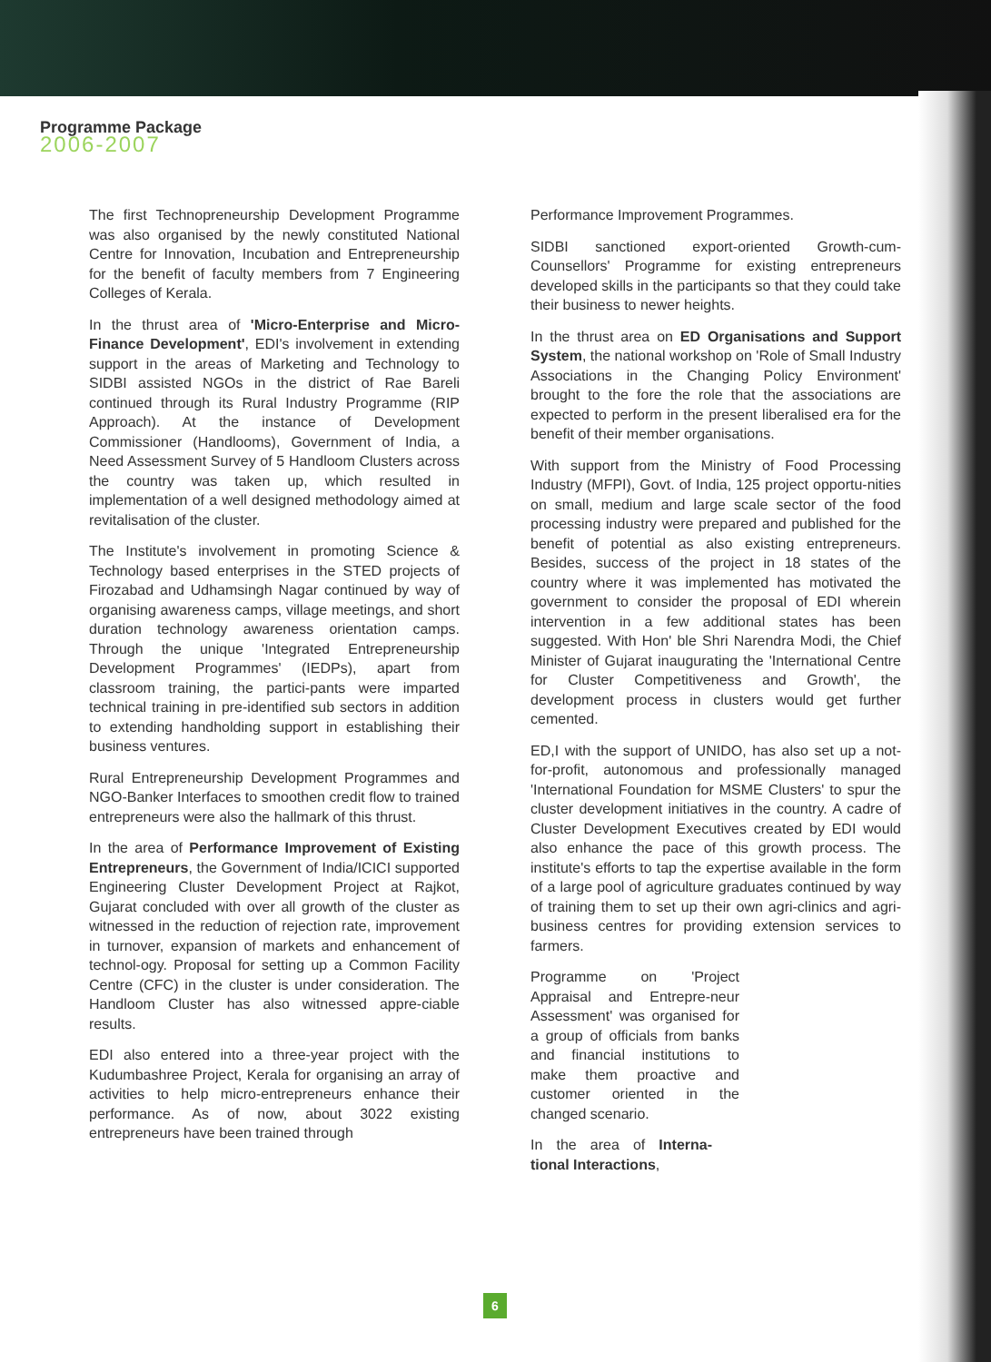Programme Package
2006-2007
The first Technopreneurship Development Programme was also organised by the newly constituted National Centre for Innovation, Incubation and Entrepreneurship for the benefit of faculty members from 7 Engineering Colleges of Kerala.
In the thrust area of 'Micro-Enterprise and Micro-Finance Development', EDI's involvement in extending support in the areas of Marketing and Technology to SIDBI assisted NGOs in the district of Rae Bareli continued through its Rural Industry Programme (RIP Approach). At the instance of Development Commissioner (Handlooms), Government of India, a Need Assessment Survey of 5 Handloom Clusters across the country was taken up, which resulted in implementation of a well designed methodology aimed at revitalisation of the cluster.
The Institute's involvement in promoting Science & Technology based enterprises in the STED projects of Firozabad and Udhamsingh Nagar continued by way of organising awareness camps, village meetings, and short duration technology awareness orientation camps. Through the unique 'Integrated Entrepreneurship Development Programmes' (IEDPs), apart from classroom training, the partici-pants were imparted technical training in pre-identified sub sectors in addition to extending handholding support in establishing their business ventures.
Rural Entrepreneurship Development Programmes and NGO-Banker Interfaces to smoothen credit flow to trained entrepreneurs were also the hallmark of this thrust.
In the area of Performance Improvement of Existing Entrepreneurs, the Government of India/ICICI supported Engineering Cluster Development Project at Rajkot, Gujarat concluded with over all growth of the cluster as witnessed in the reduction of rejection rate, improvement in turnover, expansion of markets and enhancement of technol-ogy. Proposal for setting up a Common Facility Centre (CFC) in the cluster is under consideration. The Handloom Cluster has also witnessed appre-ciable results.
EDI also entered into a three-year project with the Kudumbashree Project, Kerala for organising an array of activities to help micro-entrepreneurs enhance their performance. As of now, about 3022 existing entrepreneurs have been trained through
Performance Improvement Programmes.
SIDBI sanctioned export-oriented Growth-cum-Counsellors' Programme for existing entrepreneurs developed skills in the participants so that they could take their business to newer heights.
In the thrust area on ED Organisations and Support System, the national workshop on 'Role of Small Industry Associations in the Changing Policy Environment' brought to the fore the role that the associations are expected to perform in the present liberalised era for the benefit of their member organisations.
With support from the Ministry of Food Processing Industry (MFPI), Govt. of India, 125 project opportu-nities on small, medium and large scale sector of the food processing industry were prepared and published for the benefit of potential as also existing entrepreneurs. Besides, success of the project in 18 states of the country where it was implemented has motivated the government to consider the proposal of EDI wherein intervention in a few additional states has been suggested. With Hon' ble Shri Narendra Modi, the Chief Minister of Gujarat inaugurating the 'International Centre for Cluster Competitiveness and Growth', the development process in clusters would get further cemented.
ED,I with the support of UNIDO, has also set up a not-for-profit, autonomous and professionally managed 'International Foundation for MSME Clusters' to spur the cluster development initiatives in the country. A cadre of Cluster Development Executives created by EDI would also enhance the pace of this growth process. The institute's efforts to tap the expertise available in the form of a large pool of agriculture graduates continued by way of training them to set up their own agri-clinics and agri-business centres for providing extension services to farmers.
Programme on 'Project Appraisal and Entrepre-neur Assessment' was organised for a group of officials from banks and financial institutions to make them proactive and customer oriented in the changed scenario.
In the area of Interna-tional Interactions,
6